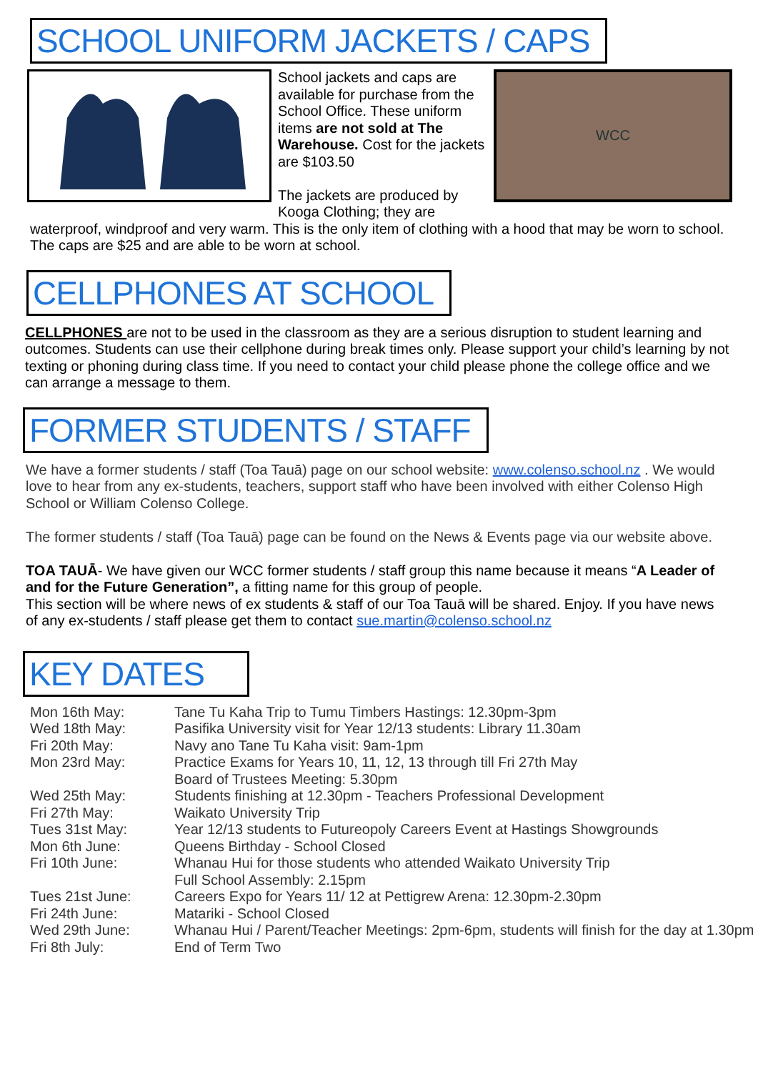SCHOOL UNIFORM JACKETS / CAPS
School jackets and caps are available for purchase from the School Office. These uniform items are not sold at The Warehouse. Cost for the jackets are $103.50
The jackets are produced by Kooga Clothing; they are
WCC
waterproof, windproof and very warm. This is the only item of clothing with a hood that may be worn to school. The caps are $25 and are able to be worn at school.
CELLPHONES AT SCHOOL
CELLPHONES are not to be used in the classroom as they are a serious disruption to student learning and outcomes. Students can use their cellphone during break times only. Please support your child’s learning by not texting or phoning during class time. If you need to contact your child please phone the college office and we can arrange a message to them.
FORMER STUDENTS / STAFF
We have a former students / staff (Toa Tauā) page on our school website: www.colenso.school.nz . We would love to hear from any ex-students, teachers, support staff who have been involved with either Colenso High School or William Colenso College.
The former students / staff (Toa Tauā) page can be found on the News & Events page via our website above.
TOA TAUĀ- We have given our WCC former students / staff group this name because it means “A Leader of and for the Future Generation”, a fitting name for this group of people.
This section will be where news of ex students & staff of our Toa Tauā will be shared. Enjoy. If you have news of any ex-students / staff please get them to contact sue.martin@colenso.school.nz
KEY DATES
| Mon 16th May: | Tane Tu Kaha Trip to Tumu Timbers Hastings: 12.30pm-3pm |
| Wed 18th May: | Pasifika University visit for Year 12/13 students: Library 11.30am |
| Fri 20th May: | Navy ano Tane Tu Kaha visit: 9am-1pm |
| Mon 23rd May: | Practice Exams for Years 10, 11, 12, 13 through till Fri 27th May Board of Trustees Meeting: 5.30pm |
| Wed 25th May: | Students finishing at 12.30pm - Teachers Professional Development |
| Fri 27th May: | Waikato University Trip |
| Tues 31st May: | Year 12/13 students to Futureopoly Careers Event at Hastings Showgrounds |
| Mon 6th June: | Queens Birthday - School Closed |
| Fri 10th June: | Whanau Hui for those students who attended Waikato University Trip Full School Assembly: 2.15pm |
| Tues 21st June: | Careers Expo for Years 11/ 12 at Pettigrew Arena: 12.30pm-2.30pm |
| Fri 24th June: | Matariki - School Closed |
| Wed 29th June: | Whanau Hui / Parent/Teacher Meetings: 2pm-6pm, students will finish for the day at 1.30pm |
| Fri 8th July: | End of Term Two |